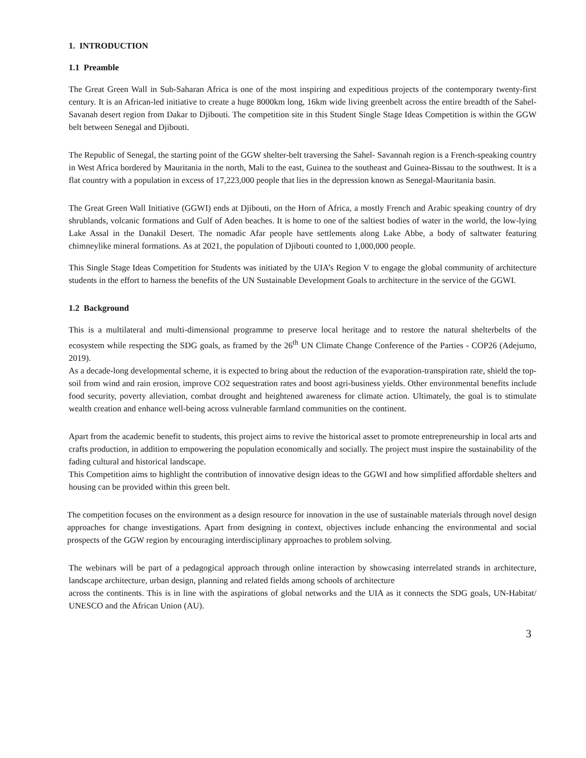1. INTRODUCTION
1.1 Preamble
The Great Green Wall in Sub-Saharan Africa is one of the most inspiring and expeditious projects of the contemporary twenty-first century. It is an African-led initiative to create a huge 8000km long, 16km wide living greenbelt across the entire breadth of the Sahel-Savanah desert region from Dakar to Djibouti. The competition site in this Student Single Stage Ideas Competition is within the GGW belt between Senegal and Djibouti.
The Republic of Senegal, the starting point of the GGW shelter-belt traversing the Sahel- Savannah region is a French-speaking country in West Africa bordered by Mauritania in the north, Mali to the east, Guinea to the southeast and Guinea-Bissau to the southwest. It is a flat country with a population in excess of 17,223,000 people that lies in the depression known as Senegal-Mauritania basin.
The Great Green Wall Initiative (GGWI) ends at Djibouti, on the Horn of Africa, a mostly French and Arabic speaking country of dry shrublands, volcanic formations and Gulf of Aden beaches. It is home to one of the saltiest bodies of water in the world, the low-lying Lake Assal in the Danakil Desert. The nomadic Afar people have settlements along Lake Abbe, a body of saltwater featuring chimneylike mineral formations. As at 2021, the population of Djibouti counted to 1,000,000 people.
This Single Stage Ideas Competition for Students was initiated by the UIA’s Region V to engage the global community of architecture students in the effort to harness the benefits of the UN Sustainable Development Goals to architecture in the service of the GGWI.
1.2 Background
This is a multilateral and multi-dimensional programme to preserve local heritage and to restore the natural shelterbelts of the ecosystem while respecting the SDG goals, as framed by the 26<sup>th</sup> UN Climate Change Conference of the Parties - COP26 (Adejumo, 2019).
As a decade-long developmental scheme, it is expected to bring about the reduction of the evaporation-transpiration rate, shield the top-soil from wind and rain erosion, improve CO2 sequestration rates and boost agri-business yields. Other environmental benefits include food security, poverty alleviation, combat drought and heightened awareness for climate action. Ultimately, the goal is to stimulate wealth creation and enhance well-being across vulnerable farmland communities on the continent.
Apart from the academic benefit to students, this project aims to revive the historical asset to promote entrepreneurship in local arts and crafts production, in addition to empowering the population economically and socially. The project must inspire the sustainability of the fading cultural and historical landscape.
This Competition aims to highlight the contribution of innovative design ideas to the GGWI and how simplified affordable shelters and housing can be provided within this green belt.
The competition focuses on the environment as a design resource for innovation in the use of sustainable materials through novel design approaches for change investigations. Apart from designing in context, objectives include enhancing the environmental and social prospects of the GGW region by encouraging interdisciplinary approaches to problem solving.
The webinars will be part of a pedagogical approach through online interaction by showcasing interrelated strands in architecture, landscape architecture, urban design, planning and related fields among schools of architecture
across the continents. This is in line with the aspirations of global networks and the UIA as it connects the SDG goals, UN-Habitat/ UNESCO and the African Union (AU).
3